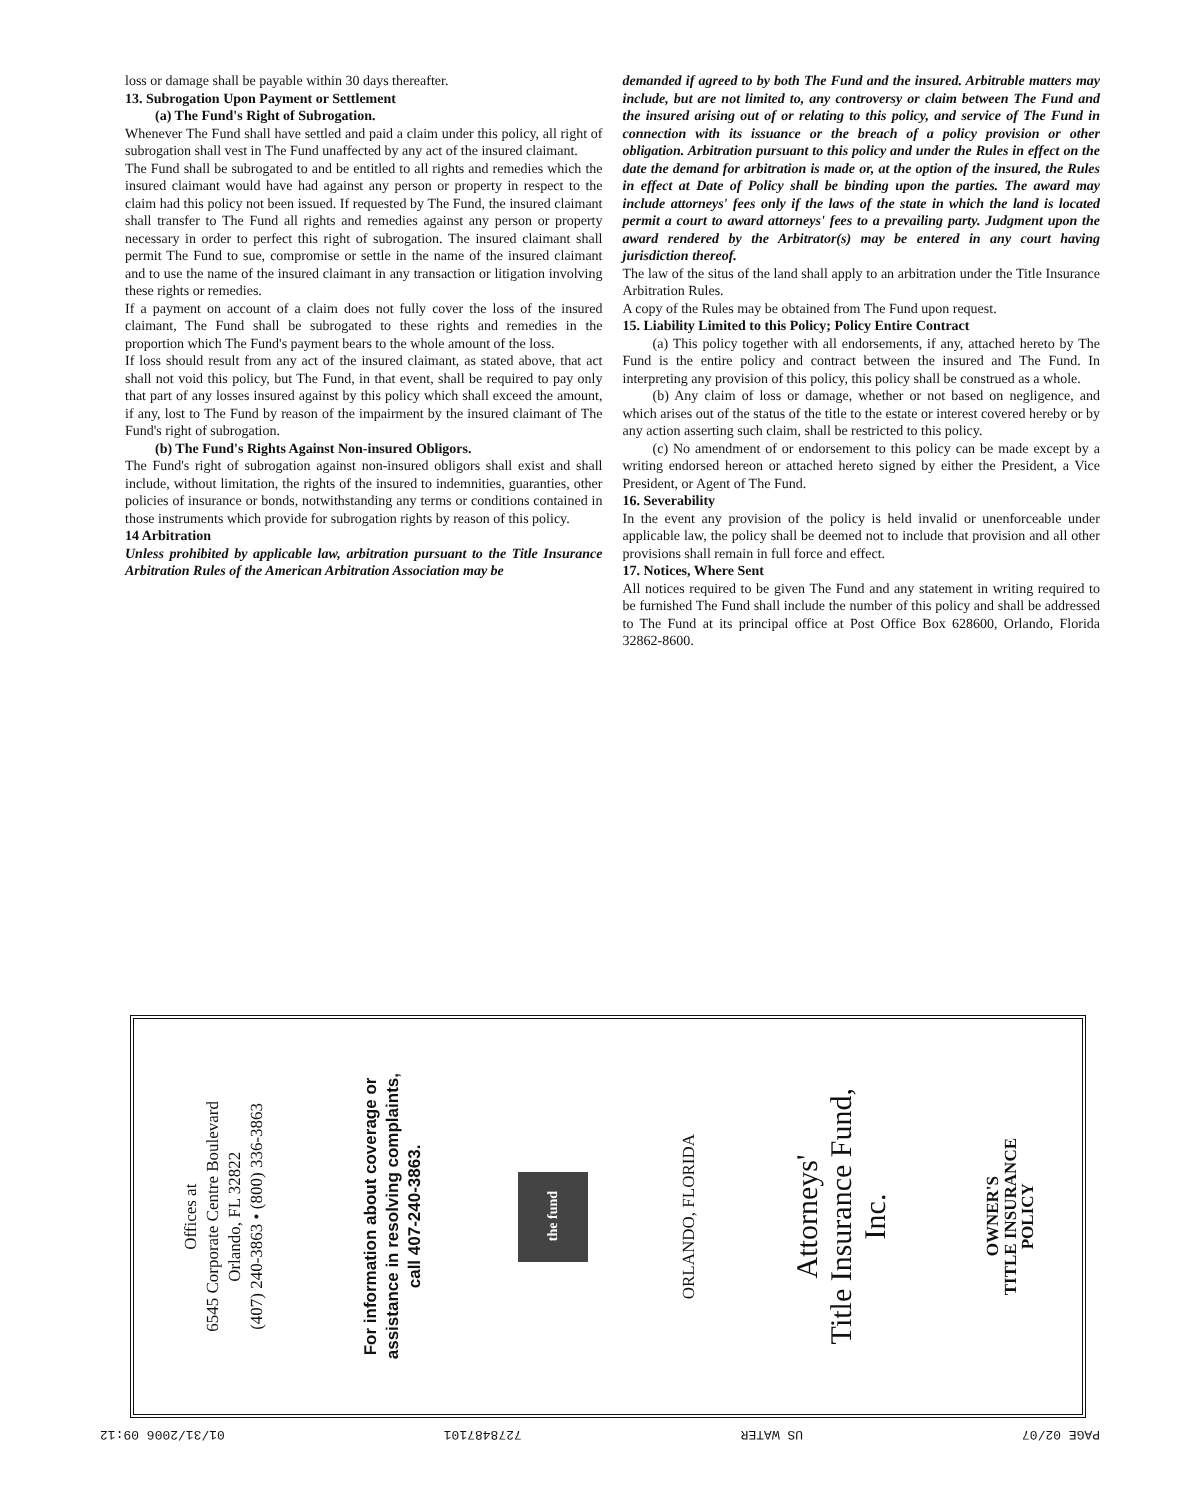loss or damage shall be payable within 30 days thereafter.
13. Subrogation Upon Payment or Settlement
(a) The Fund's Right of Subrogation.
Whenever The Fund shall have settled and paid a claim under this policy, all right of subrogation shall vest in The Fund unaffected by any act of the insured claimant.
The Fund shall be subrogated to and be entitled to all rights and remedies which the insured claimant would have had against any person or property in respect to the claim had this policy not been issued. If requested by The Fund, the insured claimant shall transfer to The Fund all rights and remedies against any person or property necessary in order to perfect this right of subrogation. The insured claimant shall permit The Fund to sue, compromise or settle in the name of the insured claimant and to use the name of the insured claimant in any transaction or litigation involving these rights or remedies.
If a payment on account of a claim does not fully cover the loss of the insured claimant, The Fund shall be subrogated to these rights and remedies in the proportion which The Fund's payment bears to the whole amount of the loss.
If loss should result from any act of the insured claimant, as stated above, that act shall not void this policy, but The Fund, in that event, shall be required to pay only that part of any losses insured against by this policy which shall exceed the amount, if any, lost to The Fund by reason of the impairment by the insured claimant of The Fund's right of subrogation.
(b) The Fund's Rights Against Non-insured Obligors.
The Fund's right of subrogation against non-insured obligors shall exist and shall include, without limitation, the rights of the insured to indemnities, guaranties, other policies of insurance or bonds, notwithstanding any terms or conditions contained in those instruments which provide for subrogation rights by reason of this policy.
14 Arbitration
Unless prohibited by applicable law, arbitration pursuant to the Title Insurance Arbitration Rules of the American Arbitration Association may be
demanded if agreed to by both The Fund and the insured. Arbitrable matters may include, but are not limited to, any controversy or claim between The Fund and the insured arising out of or relating to this policy, and service of The Fund in connection with its issuance or the breach of a policy provision or other obligation. Arbitration pursuant to this policy and under the Rules in effect on the date the demand for arbitration is made or, at the option of the insured, the Rules in effect at Date of Policy shall be binding upon the parties. The award may include attorneys' fees only if the laws of the state in which the land is located permit a court to award attorneys' fees to a prevailing party. Judgment upon the award rendered by the Arbitrator(s) may be entered in any court having jurisdiction thereof.
The law of the situs of the land shall apply to an arbitration under the Title Insurance Arbitration Rules.
A copy of the Rules may be obtained from The Fund upon request.
15. Liability Limited to this Policy; Policy Entire Contract
(a) This policy together with all endorsements, if any, attached hereto by The Fund is the entire policy and contract between the insured and The Fund. In interpreting any provision of this policy, this policy shall be construed as a whole.
(b) Any claim of loss or damage, whether or not based on negligence, and which arises out of the status of the title to the estate or interest covered hereby or by any action asserting such claim, shall be restricted to this policy.
(c) No amendment of or endorsement to this policy can be made except by a writing endorsed hereon or attached hereto signed by either the President, a Vice President, or Agent of The Fund.
16. Severability
In the event any provision of the policy is held invalid or unenforceable under applicable law, the policy shall be deemed not to include that provision and all other provisions shall remain in full force and effect.
17. Notices, Where Sent
All notices required to be given The Fund and any statement in writing required to be furnished The Fund shall include the number of this policy and shall be addressed to The Fund at its principal office at Post Office Box 628600, Orlando, Florida 32862-8600.
OWNER'S
TITLE INSURANCE
POLICY
Attorneys'
Title Insurance Fund,
Inc.
ORLANDO, FLORIDA
the fund
For information about coverage or
assistance in resolving complaints,
call 407-240-3863.
Offices at
6545 Corporate Centre Boulevard
Orlando, FL 32822
(407) 240-3863 • (800) 336-3863
PAGE 02/07 US WATER 7278487101 01/31/2006 09:12